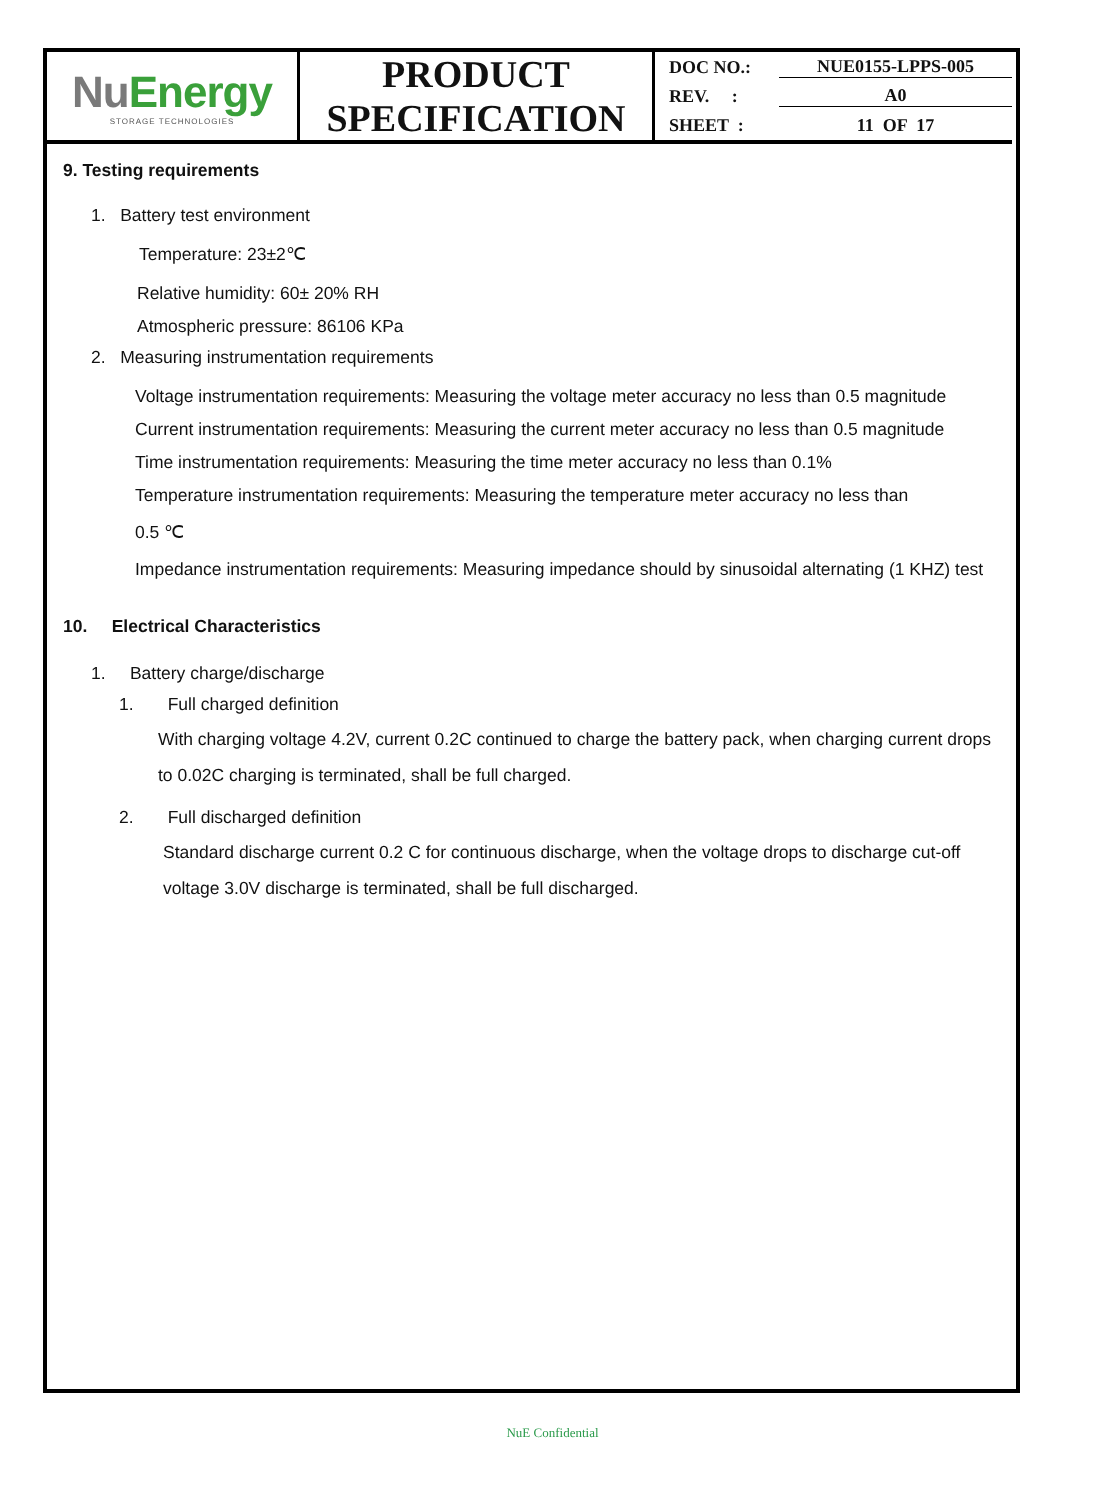| Nu Energy STORAGE TECHNOLOGIES | PRODUCT SPECIFICATION | DOC NO.: NUE0155-LPPS-005 REV. : A0 SHEET : 11 OF 17 |
9. Testing requirements
1. Battery test environment
Temperature: 23±2℃
Relative humidity: 60± 20% RH
Atmospheric pressure: 86106 KPa
2. Measuring instrumentation requirements
Voltage instrumentation requirements: Measuring the voltage meter accuracy no less than 0.5 magnitude
Current instrumentation requirements: Measuring the current meter accuracy no less than 0.5 magnitude
Time instrumentation requirements: Measuring the time meter accuracy no less than 0.1%
Temperature instrumentation requirements: Measuring the temperature meter accuracy no less than
0.5 ℃
Impedance instrumentation requirements: Measuring impedance should by sinusoidal alternating (1 KHZ) test
10. Electrical Characteristics
1. Battery charge/discharge
1. Full charged definition
With charging voltage 4.2V, current 0.2C continued to charge the battery pack, when charging current drops to 0.02C charging is terminated, shall be full charged.
2. Full discharged definition
Standard discharge current 0.2 C for continuous discharge, when the voltage drops to discharge cut-off voltage 3.0V discharge is terminated, shall be full discharged.
NuE Confidential